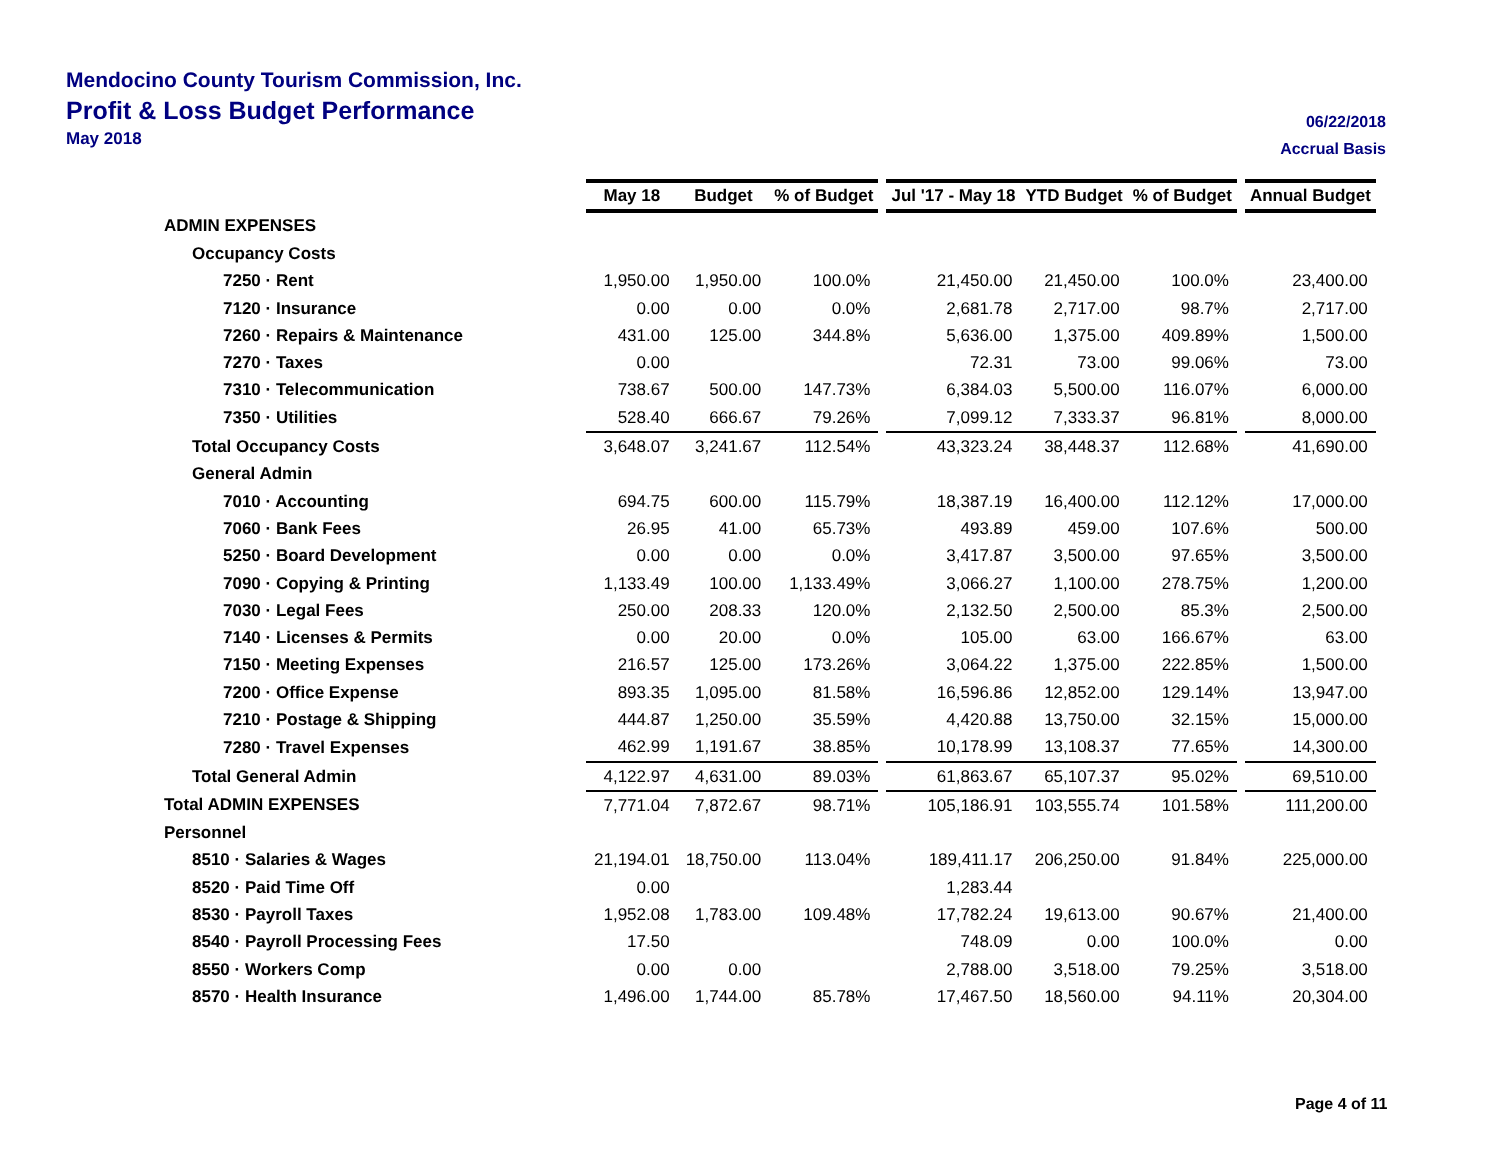Mendocino County Tourism Commission, Inc.
Profit & Loss Budget Performance
May 2018
06/22/2018
Accrual Basis
| | May 18 | Budget | % of Budget | | Jul '17 - May 18 | YTD Budget | % of Budget | | Annual Budget |
| --- | --- | --- | --- | --- | --- | --- | --- | --- | --- |
| ADMIN EXPENSES | | | | | | | | | |
| Occupancy Costs | | | | | | | | | |
| 7250 · Rent | 1,950.00 | 1,950.00 | 100.0% | | 21,450.00 | 21,450.00 | 100.0% | | 23,400.00 |
| 7120 · Insurance | 0.00 | 0.00 | 0.0% | | 2,681.78 | 2,717.00 | 98.7% | | 2,717.00 |
| 7260 · Repairs & Maintenance | 431.00 | 125.00 | 344.8% | | 5,636.00 | 1,375.00 | 409.89% | | 1,500.00 |
| 7270 · Taxes | 0.00 | | | | 72.31 | 73.00 | 99.06% | | 73.00 |
| 7310 · Telecommunication | 738.67 | 500.00 | 147.73% | | 6,384.03 | 5,500.00 | 116.07% | | 6,000.00 |
| 7350 · Utilities | 528.40 | 666.67 | 79.26% | | 7,099.12 | 7,333.37 | 96.81% | | 8,000.00 |
| Total Occupancy Costs | 3,648.07 | 3,241.67 | 112.54% | | 43,323.24 | 38,448.37 | 112.68% | | 41,690.00 |
| General Admin | | | | | | | | | |
| 7010 · Accounting | 694.75 | 600.00 | 115.79% | | 18,387.19 | 16,400.00 | 112.12% | | 17,000.00 |
| 7060 · Bank Fees | 26.95 | 41.00 | 65.73% | | 493.89 | 459.00 | 107.6% | | 500.00 |
| 5250 · Board Development | 0.00 | 0.00 | 0.0% | | 3,417.87 | 3,500.00 | 97.65% | | 3,500.00 |
| 7090 · Copying & Printing | 1,133.49 | 100.00 | 1,133.49% | | 3,066.27 | 1,100.00 | 278.75% | | 1,200.00 |
| 7030 · Legal Fees | 250.00 | 208.33 | 120.0% | | 2,132.50 | 2,500.00 | 85.3% | | 2,500.00 |
| 7140 · Licenses & Permits | 0.00 | 20.00 | 0.0% | | 105.00 | 63.00 | 166.67% | | 63.00 |
| 7150 · Meeting Expenses | 216.57 | 125.00 | 173.26% | | 3,064.22 | 1,375.00 | 222.85% | | 1,500.00 |
| 7200 · Office Expense | 893.35 | 1,095.00 | 81.58% | | 16,596.86 | 12,852.00 | 129.14% | | 13,947.00 |
| 7210 · Postage & Shipping | 444.87 | 1,250.00 | 35.59% | | 4,420.88 | 13,750.00 | 32.15% | | 15,000.00 |
| 7280 · Travel Expenses | 462.99 | 1,191.67 | 38.85% | | 10,178.99 | 13,108.37 | 77.65% | | 14,300.00 |
| Total General Admin | 4,122.97 | 4,631.00 | 89.03% | | 61,863.67 | 65,107.37 | 95.02% | | 69,510.00 |
| Total ADMIN EXPENSES | 7,771.04 | 7,872.67 | 98.71% | | 105,186.91 | 103,555.74 | 101.58% | | 111,200.00 |
| Personnel | | | | | | | | | |
| 8510 · Salaries & Wages | 21,194.01 | 18,750.00 | 113.04% | | 189,411.17 | 206,250.00 | 91.84% | | 225,000.00 |
| 8520 · Paid Time Off | 0.00 | | | | 1,283.44 | | | | |
| 8530 · Payroll Taxes | 1,952.08 | 1,783.00 | 109.48% | | 17,782.24 | 19,613.00 | 90.67% | | 21,400.00 |
| 8540 · Payroll Processing Fees | 17.50 | | | | 748.09 | 0.00 | 100.0% | | 0.00 |
| 8550 · Workers Comp | 0.00 | 0.00 | | | 2,788.00 | 3,518.00 | 79.25% | | 3,518.00 |
| 8570 · Health Insurance | 1,496.00 | 1,744.00 | 85.78% | | 17,467.50 | 18,560.00 | 94.11% | | 20,304.00 |
Page 4 of 11